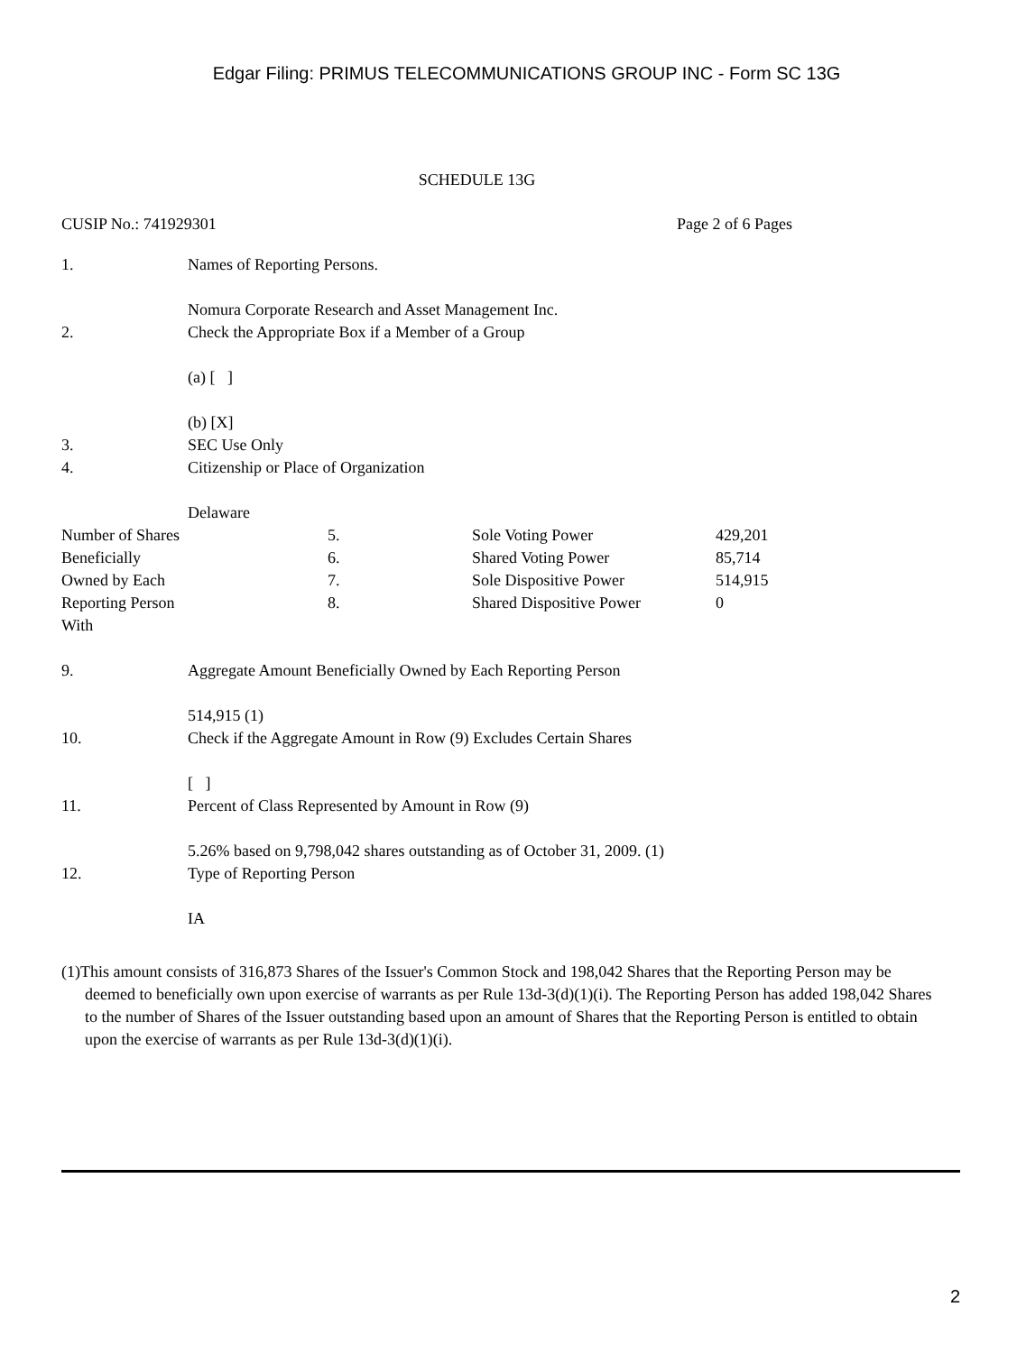Edgar Filing: PRIMUS TELECOMMUNICATIONS GROUP INC - Form SC 13G
SCHEDULE 13G
CUSIP No.: 741929301 Page 2 of 6 Pages
| 1. | Names of Reporting Persons. | | | |
| | Nomura Corporate Research and Asset Management Inc. | | | |
| 2. | Check the Appropriate Box if a Member of a Group | | | |
| | (a) [ ] | | | |
| | (b) [X] | | | |
| 3. | SEC Use Only | | | |
| 4. | Citizenship or Place of Organization | | | |
| | Delaware | | | |
| Number of Shares Beneficially Owned by Each Reporting Person With | | 5. | Sole Voting Power | 429,201 |
| | | 6. | Shared Voting Power | 85,714 |
| | | 7. | Sole Dispositive Power | 514,915 |
| | | 8. | Shared Dispositive Power | 0 |
| 9. | Aggregate Amount Beneficially Owned by Each Reporting Person | | | |
| | 514,915 (1) | | | |
| 10. | Check if the Aggregate Amount in Row (9) Excludes Certain Shares | | | |
| | [ ] | | | |
| 11. | Percent of Class Represented by Amount in Row (9) | | | |
| | 5.26% based on 9,798,042 shares outstanding as of October 31, 2009. (1) | | | |
| 12. | Type of Reporting Person | | | |
| | IA | | | |
(1)This amount consists of 316,873 Shares of the Issuer's Common Stock and 198,042 Shares that the Reporting Person may be deemed to beneficially own upon exercise of warrants as per Rule 13d-3(d)(1)(i). The Reporting Person has added 198,042 Shares to the number of Shares of the Issuer outstanding based upon an amount of Shares that the Reporting Person is entitled to obtain upon the exercise of warrants as per Rule 13d-3(d)(1)(i).
2